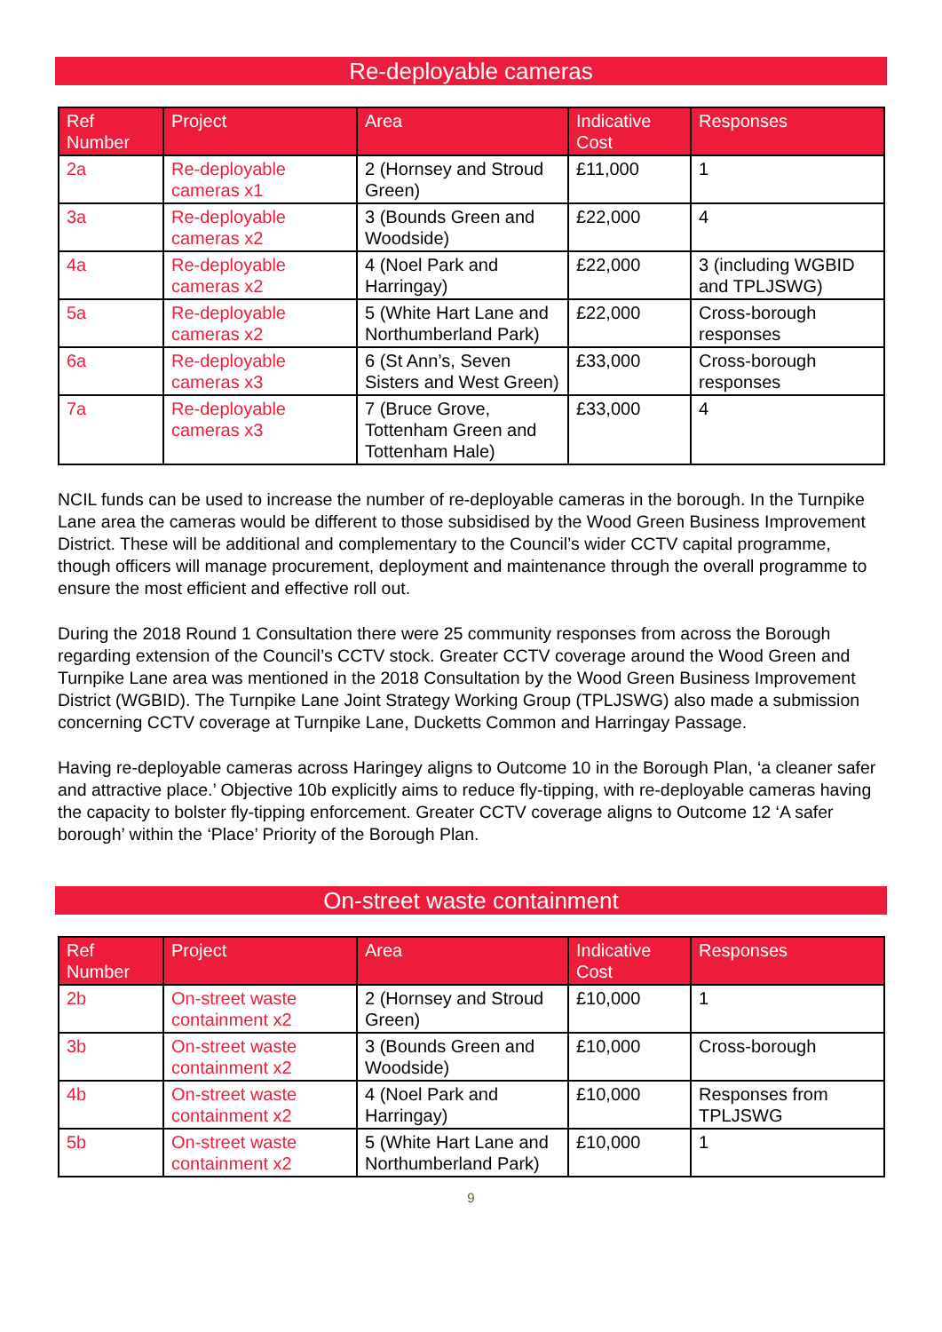Re-deployable cameras
| Ref Number | Project | Area | Indicative Cost | Responses |
| --- | --- | --- | --- | --- |
| 2a | Re-deployable cameras x1 | 2 (Hornsey and Stroud Green) | £11,000 | 1 |
| 3a | Re-deployable cameras x2 | 3 (Bounds Green and Woodside) | £22,000 | 4 |
| 4a | Re-deployable cameras x2 | 4 (Noel Park and Harringay) | £22,000 | 3 (including WGBID and TPLJSWG) |
| 5a | Re-deployable cameras x2 | 5 (White Hart Lane and Northumberland Park) | £22,000 | Cross-borough responses |
| 6a | Re-deployable cameras x3 | 6 (St Ann’s, Seven Sisters and West Green) | £33,000 | Cross-borough responses |
| 7a | Re-deployable cameras x3 | 7 (Bruce Grove, Tottenham Green and Tottenham Hale) | £33,000 | 4 |
NCIL funds can be used to increase the number of re-deployable cameras in the borough. In the Turnpike Lane area the cameras would be different to those subsidised by the Wood Green Business Improvement District. These will be additional and complementary to the Council’s wider CCTV capital programme, though officers will manage procurement, deployment and maintenance through the overall programme to ensure the most efficient and effective roll out.
During the 2018 Round 1 Consultation there were 25 community responses from across the Borough regarding extension of the Council’s CCTV stock. Greater CCTV coverage around the Wood Green and Turnpike Lane area was mentioned in the 2018 Consultation by the Wood Green Business Improvement District (WGBID). The Turnpike Lane Joint Strategy Working Group (TPLJSWG) also made a submission concerning CCTV coverage at Turnpike Lane, Ducketts Common and Harringay Passage.
Having re-deployable cameras across Haringey aligns to Outcome 10 in the Borough Plan, ‘a cleaner safer and attractive place.’ Objective 10b explicitly aims to reduce fly-tipping, with re-deployable cameras having the capacity to bolster fly-tipping enforcement. Greater CCTV coverage aligns to Outcome 12 ‘A safer borough’ within the ‘Place’ Priority of the Borough Plan.
On-street waste containment
| Ref Number | Project | Area | Indicative Cost | Responses |
| --- | --- | --- | --- | --- |
| 2b | On-street waste containment x2 | 2 (Hornsey and Stroud Green) | £10,000 | 1 |
| 3b | On-street waste containment x2 | 3 (Bounds Green and Woodside) | £10,000 | Cross-borough |
| 4b | On-street waste containment x2 | 4 (Noel Park and Harringay) | £10,000 | Responses from TPLJSWG |
| 5b | On-street waste containment x2 | 5 (White Hart Lane and Northumberland Park) | £10,000 | 1 |
9